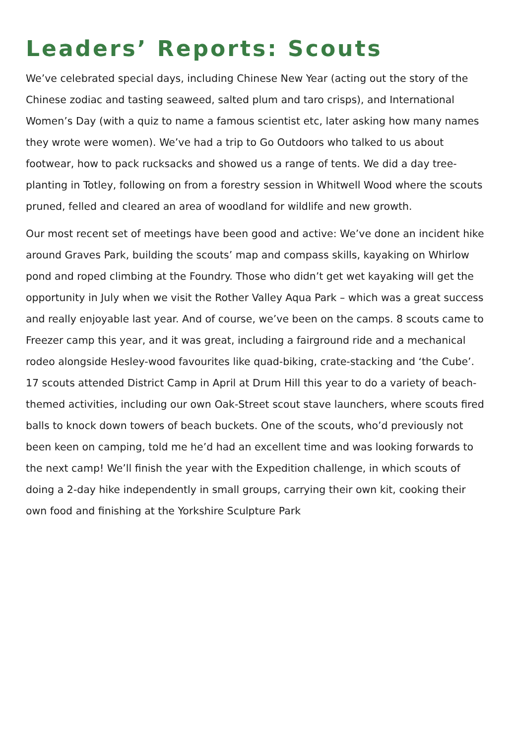Leaders’ Reports: Scouts
We’ve celebrated special days, including Chinese New Year (acting out the story of the Chinese zodiac and tasting seaweed, salted plum and taro crisps), and International Women’s Day (with a quiz to name a famous scientist etc, later asking how many names they wrote were women). We’ve had a trip to Go Outdoors who talked to us about footwear, how to pack rucksacks and showed us a range of tents. We did a day tree-planting in Totley, following on from a forestry session in Whitwell Wood where the scouts pruned, felled and cleared an area of woodland for wildlife and new growth.
Our most recent set of meetings have been good and active: We’ve done an incident hike around Graves Park, building the scouts’ map and compass skills, kayaking on Whirlow pond and roped climbing at the Foundry. Those who didn’t get wet kayaking will get the opportunity in July when we visit the Rother Valley Aqua Park – which was a great success and really enjoyable last year. And of course, we’ve been on the camps. 8 scouts came to Freezer camp this year, and it was great, including a fairground ride and a mechanical rodeo alongside Hesley-wood favourites like quad-biking, crate-stacking and ‘the Cube’. 17 scouts attended District Camp in April at Drum Hill this year to do a variety of beach-themed activities, including our own Oak-Street scout stave launchers, where scouts fired balls to knock down towers of beach buckets. One of the scouts, who’d previously not been keen on camping, told me he’d had an excellent time and was looking forwards to the next camp! We’ll finish the year with the Expedition challenge, in which scouts of doing a 2-day hike independently in small groups, carrying their own kit, cooking their own food and finishing at the Yorkshire Sculpture Park